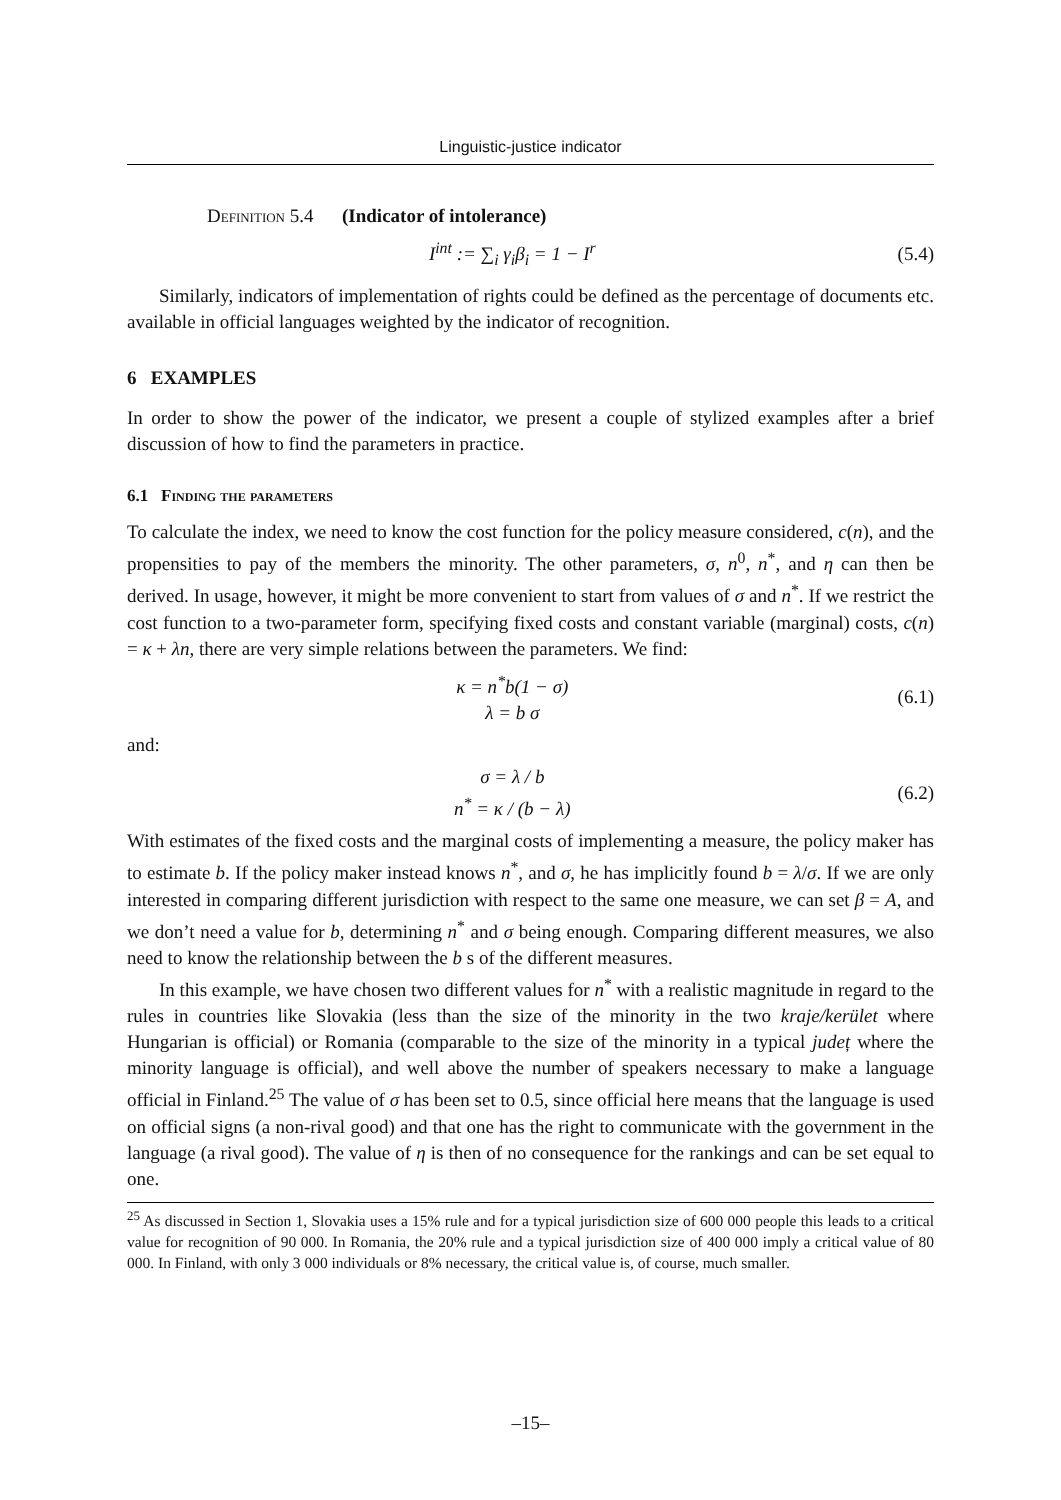Linguistic-justice indicator
Definition 5.4 (Indicator of intolerance)
I<sup>int</sup> := ∑<sub>i</sub> γ<sub>i</sub>β<sub>i</sub> = 1 − I<sup>r</sup> (5.4)
Similarly, indicators of implementation of rights could be defined as the percentage of documents etc. available in official languages weighted by the indicator of recognition.
6 EXAMPLES
In order to show the power of the indicator, we present a couple of stylized examples after a brief discussion of how to find the parameters in practice.
6.1 Finding the parameters
To calculate the index, we need to know the cost function for the policy measure considered, c(n), and the propensities to pay of the members the minority. The other parameters, σ, n<sup>0</sup>, n<sup>*</sup>, and η can then be derived. In usage, however, it might be more convenient to start from values of σ and n<sup>*</sup>. If we restrict the cost function to a two-parameter form, specifying fixed costs and constant variable (marginal) costs, c(n) = κ + λn, there are very simple relations between the parameters. We find:
κ = n<sup>*</sup>b(1 − σ)
λ = b σ (6.1)
and:
σ = λ / b
n<sup>*</sup> = κ / (b − λ) (6.2)
With estimates of the fixed costs and the marginal costs of implementing a measure, the policy maker has to estimate b. If the policy maker instead knows n<sup>*</sup>, and σ, he has implicitly found b = λ/σ. If we are only interested in comparing different jurisdiction with respect to the same one measure, we can set β = A, and we don’t need a value for b, determining n<sup>*</sup> and σ being enough. Comparing different measures, we also need to know the relationship between the b s of the different measures.
In this example, we have chosen two different values for n<sup>*</sup> with a realistic magnitude in regard to the rules in countries like Slovakia (less than the size of the minority in the two kraje/kerület where Hungarian is official) or Romania (comparable to the size of the minority in a typical județ where the minority language is official), and well above the number of speakers necessary to make a language official in Finland.<sup>25</sup> The value of σ has been set to 0.5, since official here means that the language is used on official signs (a non-rival good) and that one has the right to communicate with the government in the language (a rival good). The value of η is then of no consequence for the rankings and can be set equal to one.
<sup>25</sup> As discussed in Section 1, Slovakia uses a 15% rule and for a typical jurisdiction size of 600 000 people this leads to a critical value for recognition of 90 000. In Romania, the 20% rule and a typical jurisdiction size of 400 000 imply a critical value of 80 000. In Finland, with only 3 000 individuals or 8% necessary, the critical value is, of course, much smaller.
–15–